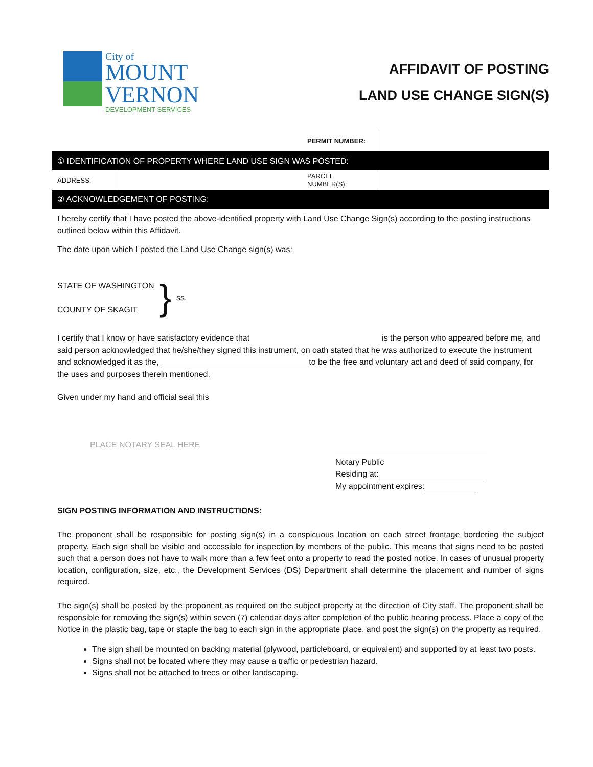City of
MOUNT
VERNON
DEVELOPMENT SERVICES
AFFIDAVIT OF POSTING
LAND USE CHANGE SIGN(S)
| | | PERMIT NUMBER: | |
| ① IDENTIFICATION OF PROPERTY WHERE LAND USE SIGN WAS POSTED: | | | |
| ADDRESS: | | PARCEL NUMBER(S): | |
| ② ACKNOWLEDGEMENT OF POSTING: | | | |
I hereby certify that I have posted the above-identified property with Land Use Change Sign(s) according to the posting instructions outlined below within this Affidavit.
The date upon which I posted the Land Use Change sign(s) was:
STATE OF WASHINGTON
COUNTY OF SKAGIT
}
ss.
I certify that I know or have satisfactory evidence that is the person who appeared before me, and said person acknowledged that he/she/they signed this instrument, on oath stated that he was authorized to execute the instrument and acknowledged it as the, to be the free and voluntary act and deed of said company, for the uses and purposes therein mentioned.
Given under my hand and official seal this
PLACE NOTARY SEAL HERE
Notary Public
Residing at:
My appointment expires:
SIGN POSTING INFORMATION AND INSTRUCTIONS:
The proponent shall be responsible for posting sign(s) in a conspicuous location on each street frontage bordering the subject property. Each sign shall be visible and accessible for inspection by members of the public. This means that signs need to be posted such that a person does not have to walk more than a few feet onto a property to read the posted notice. In cases of unusual property location, configuration, size, etc., the Development Services (DS) Department shall determine the placement and number of signs required.
The sign(s) shall be posted by the proponent as required on the subject property at the direction of City staff. The proponent shall be responsible for removing the sign(s) within seven (7) calendar days after completion of the public hearing process. Place a copy of the Notice in the plastic bag, tape or staple the bag to each sign in the appropriate place, and post the sign(s) on the property as required.
The sign shall be mounted on backing material (plywood, particleboard, or equivalent) and supported by at least two posts.
Signs shall not be located where they may cause a traffic or pedestrian hazard.
Signs shall not be attached to trees or other landscaping.